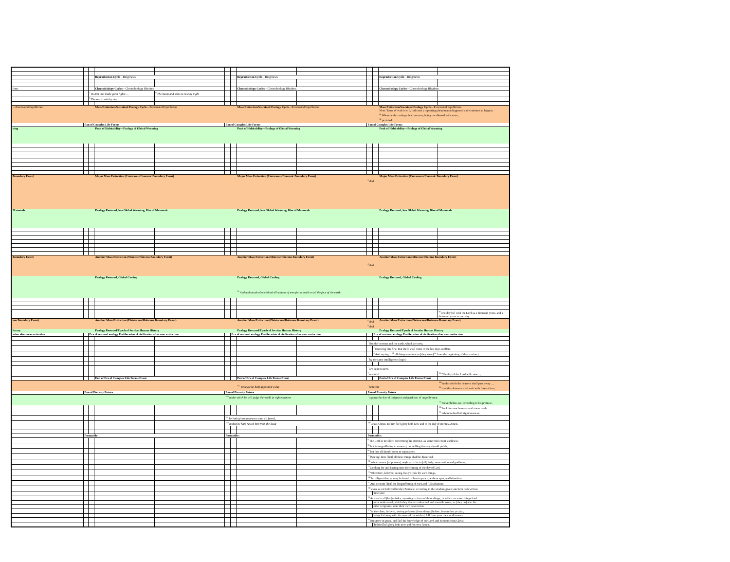| | | | Reproduction Cycle —Biogenesis | | | | Reproduction Cycle —Biogenesis | | | | Reproduction Cycle —Biogenesis | |
| thms | | | Chronobiology Cycles —Chronobiology Rhythms | | | | Chronobiology Cycles —Chronobiology Rhythms | | | | Chronobiology Cycles —Chronobiology Rhythms | |
| | | <sup>7</sup> To him that made great lights:... | | <sup>9</sup> The moon and stars to rule by night | | | | | | | | |
| | | <sup>8</sup> The sun to rule by day | | | | | | | | | | |
| —Punctuated Equilibrium | | | Mass Extinction/Sustained Ecology Cycle —Punctuated Equilibrium | | | | Mass Extinction/Sustained Ecology Cycle —Punctuated Equilibrium | | | | Mass Extinction/Sustained Ecology Cycle —Punctuated Equilibrium Note: Tense of verb in v. 6, indicates a repeating phenomenon happened and continues to happen. <sup>6a</sup> Whereby the ecology that then was, being overflowed with water, <sup>6b</sup> perished: | |
| | Eon of Complex Life Forms | | | | Eon of Complex Life Forms | | | | Eon of Complex Life Forms | | | |
| ning | | | Peak of Habitability—Ecology of Global Warming | | | | Peak of Habitability—Ecology of Global Warming | | | | Peak of Habitability—Ecology of Global Warming | |
| Boundary Event) | | | Major Mass Extinction (Cretaceous/Cenozoic Boundary Event) | | | | Major Mass Extinction (Cretaceous/Cenozoic Boundary Event) | | <sup>6</sup> ibid | | Major Mass Extinction (Cretaceous/Cenozoic Boundary Event) | |
| Mammals | | | Ecology Restored, less Global Warming, Rise of Mammals | | | | Ecology Restored, less Global Warming, Rise of Mammals | | | | Ecology Restored, less Global Warming, Rise of Mammals | |
| Boundary Event) | | | Another Mass Extinction (Miocene/Pliocene Boundary Event) | | | | Another Mass Extinction (Miocene/Pliocene Boundary Event) | | <sup>6</sup> ibid | | Another Mass Extinction (Miocene/Pliocene Boundary Event) | |
| | | | Ecology Restored, Global Cooling | | | | Ecology Restored, Global Cooling <sup>26</sup> And hath made of one blood all nations of men for to dwell on all the face of the earth, | | | | Ecology Restored, Global Cooling | |
| | | | | | | | | | | | | <sup>8b</sup> one day [is] with the Lord as a thousand years, and a thousand years as one day. |
| ene Boundary Event) | | | Another Mass Extinction (Pleistocene/Holocene Boundary Event) | | | | Another Mass Extinction (Pleistocene/Holocene Boundary Event) | | <sup>6</sup> ibid <sup>6</sup> ibid | | Another Mass Extinction (Pleistocene/Holocene Boundary Event) | |
| listory | | | Ecology Restored/Epoch of Secular Human History | | | | Ecology Restored/Epoch of Secular Human History | | | | Ecology Restored/Epoch of Secular Human History | |
| ation after near extinction | | Era of restored ecology Proliferation of civilization after near extinction | | | | Era of restored ecology Proliferation of civilization after near extinction | | | | Era of restored ecology Proliferation of civilization after near extinction | | |
| | | | | | | | | | <sup>7</sup> But the heavens and the earth, which are now, | | | |
| | | | | | | | | | | <sup>3</sup> Knowing this first, that there shall come in the last days scoffers, | | |
| | | | | | | | | | | <sup>4</sup> And saying,... <sup>4b</sup> all things continue as [they were] <sup>4c</sup> from the beginning of the creation.) | | |
| | | | | | | | | | <sup>7</sup> by the same intelligence (logic) | | | |
| | | | | | | | | | <sup>7</sup> are kept in store, | | | |
| | | | | | | | | | <sup>7</sup> reserved | | | <sup>10a</sup> The day of the Lord will come...; |
| | | | End of Era of Complex Life Forms Event | | | | End of Era of Complex Life Forms Event | | | | End of Era of Complex Life Forms Event | |
| | | | | | | | <sup>31a</sup> Because he hath appointed a day | | <sup>7</sup> unto fire | | | <sup>10b</sup> in the which the heavens shall pass away ..., <sup>10c</sup> and the elements shall melt with fervent heat, |
| | Eon of Eternity Future | | | | Eon of Eternity Future | | | | Eon of Eternity Future | | | |
| | | | | | <sup>31b</sup> in the which he will judge the world in righteousness | | | | <sup>7</sup> against the day of judgment and perdition of ungodly men. | | | |
| | | | | | | | | | | | | <sup>13a</sup> Nevertheless we, according to his promise, |
| | | | | | | | | | | | | <sup>13b</sup> look for new heavens and a new earth, <sup>13c</sup> wherein dwelleth righteousness. |
| | | | | | <sup>31c</sup> he hath given assurance unto all [men], | | | | | | | |
| | | | | | <sup>31d</sup> in that he hath raised him from the dead | | | | <sup>18b</sup> Jesus Christ. To him [be] glory both now and to the day of eternity. Amen. | | | |
| | Postamble: | | | | Postamble: | | | | Postamble: | | | |
| | | | | | | | | | <sup>9</sup> The Lord is not slack concerning his promise, as some men count slackness; | | | |
| | | | | | | | | | <sup>9b</sup> but is longsuffering to us-ward, not willing that any should perish, | | | |
| | | | | | | | | | <sup>9c</sup> but that all should come to repentance. | | | |
| | | | | | | | | | <sup>11</sup> [Seeing] then [that] all these things shall be dissolved, | | | |
| | | | | | | | | | <sup>11b</sup> what manner [of persons] ought ye to be in [all] holy conversation and godliness, | | | |
| | | | | | | | | | <sup>12</sup> Looking for and hasting unto the coming of the day of God, | | | |
| | | | | | | | | | <sup>14</sup> Wherefore, beloved, seeing that ye look for such things, | | | |
| | | | | | | | | | <sup>14b</sup> be diligent that ye may be found of him in peace, without spot, and blameless. | | | |
| | | | | | | | | | <sup>15</sup> And account [that] the longsuffering of our Lord [is] salvation; | | | |
| | | | | | | | | | <sup>15b</sup> even as our beloved brother Paul also according to the wisdom given unto him hath written | | | |
| | | | | | | | | | | unto you; | | |
| | | | | | | | | | <sup>16</sup> As also in all [his] epistles, speaking in them of these things; in which are some things hard | | | |
| | | | | | | | | | | to be understood, which they that are unlearned and unstable wrest, as [they do] also the | | |
| | | | | | | | | | | other scriptures, unto their own destruction. | | |
| | | | | | | | | | <sup>17</sup> Ye therefore, beloved, seeing ye know [these things] before, beware lest ye also, | | | |
| | | | | | | | | | | being led away with the error of the wicked, fall from your own stedfastness. | | |
| | | | | | | | | | <sup>18</sup> But grow in grace, and [in] the knowledge of our Lord and Saviour Jesus Christ. | | | |
| | | | | | | | | | | To him [be] glory both now and for ever. Amen. | | |